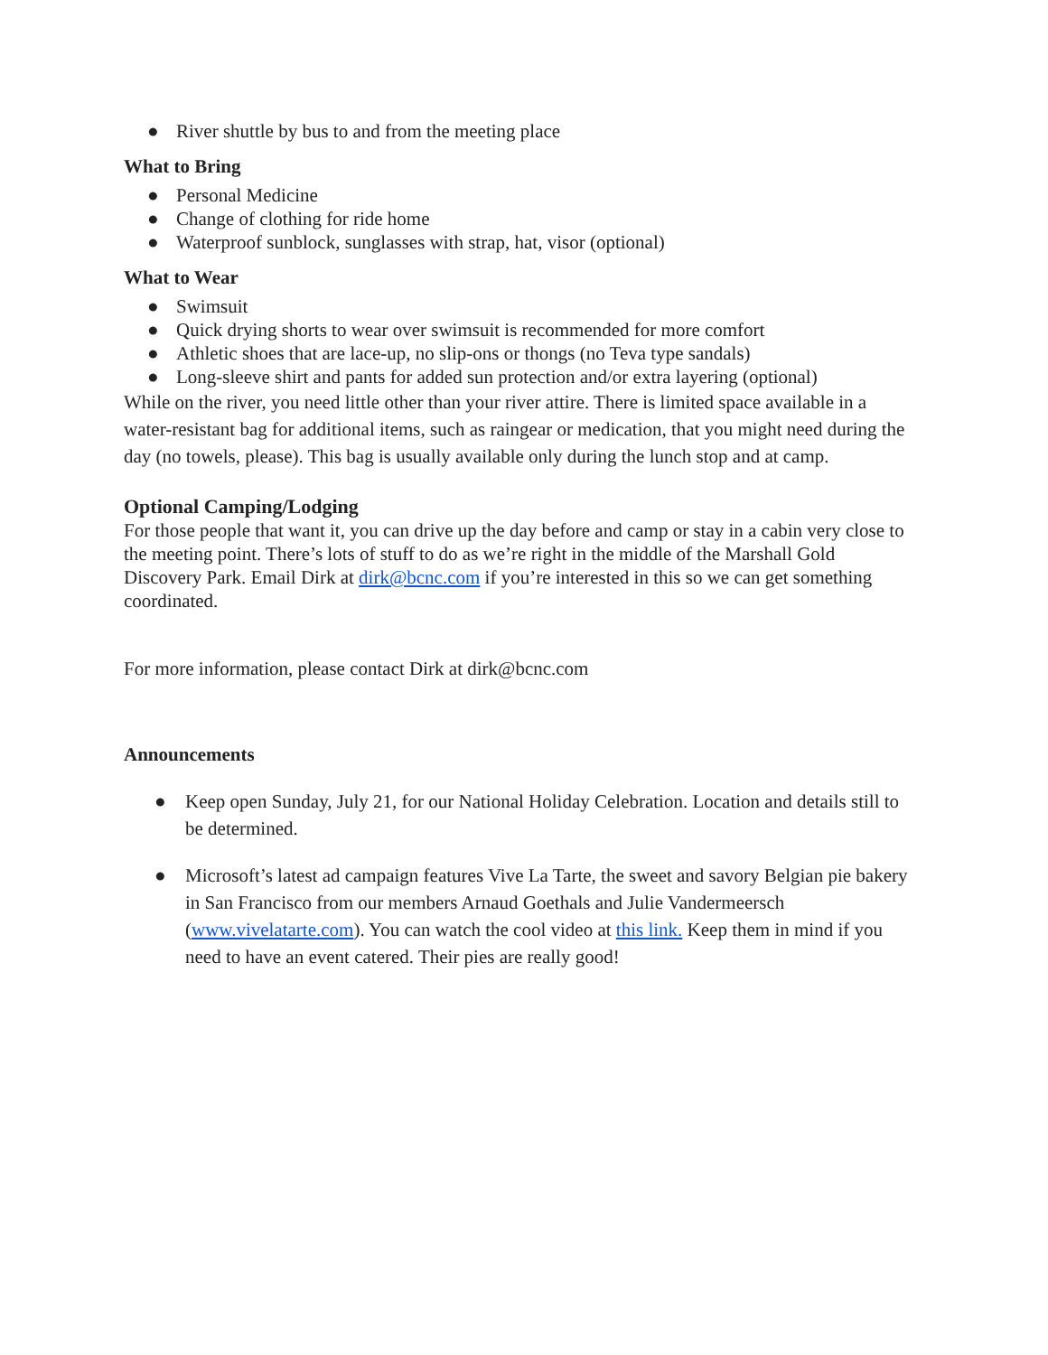● River shuttle by bus to and from the meeting place
What to Bring
● Personal Medicine
● Change of clothing for ride home
● Waterproof sunblock, sunglasses with strap, hat, visor (optional)
What to Wear
● Swimsuit
● Quick drying shorts to wear over swimsuit is recommended for more comfort
● Athletic shoes that are lace-up, no slip-ons or thongs (no Teva type sandals)
● Long-sleeve shirt and pants for added sun protection and/or extra layering (optional)
While on the river, you need little other than your river attire. There is limited space available in a water-resistant bag for additional items, such as raingear or medication, that you might need during the day (no towels, please). This bag is usually available only during the lunch stop and at camp.
Optional Camping/Lodging
For those people that want it, you can drive up the day before and camp or stay in a cabin very close to the meeting point. There’s lots of stuff to do as we’re right in the middle of the Marshall Gold Discovery Park. Email Dirk at dirk@bcnc.com if you’re interested in this so we can get something coordinated.
For more information, please contact Dirk at dirk@bcnc.com
Announcements
● Keep open Sunday, July 21, for our National Holiday Celebration. Location and details still to be determined.
● Microsoft’s latest ad campaign features Vive La Tarte, the sweet and savory Belgian pie bakery in San Francisco from our members Arnaud Goethals and Julie Vandermeersch (www.vivelatarte.com). You can watch the cool video at this link. Keep them in mind if you need to have an event catered. Their pies are really good!